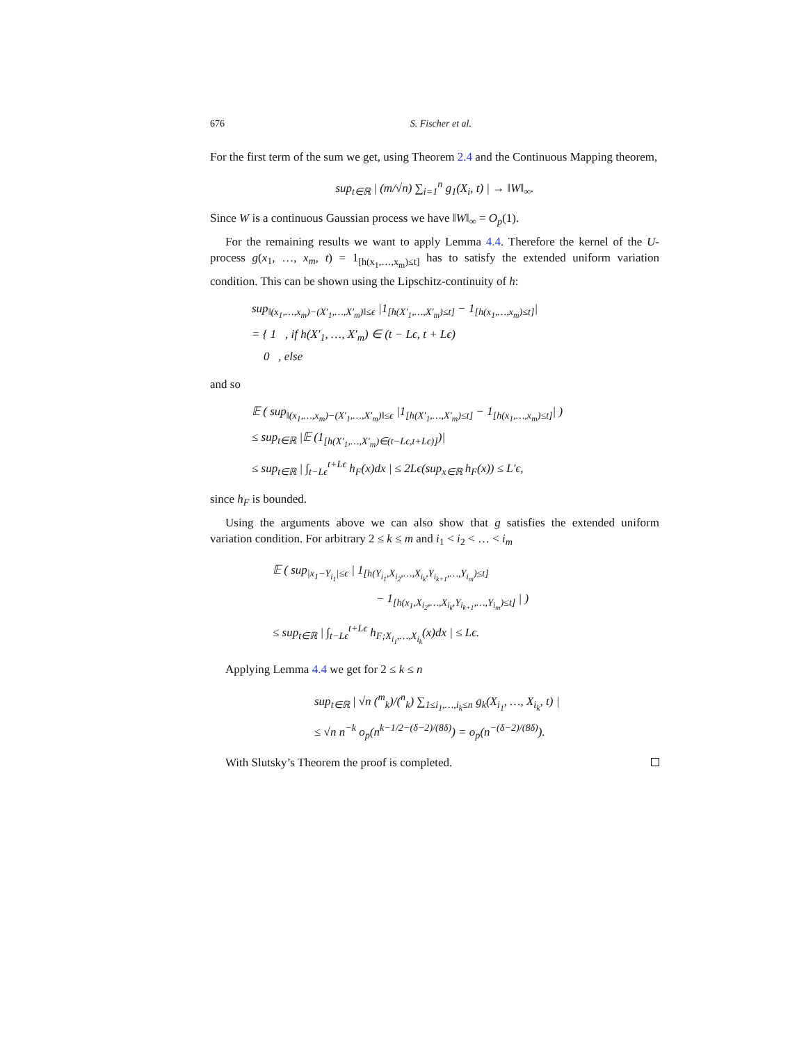676 S. Fischer et al.
For the first term of the sum we get, using Theorem 2.4 and the Continuous Mapping theorem,
sup<sub>t∈ℝ</sub> | (m/√n) ∑<sub>i=1</sub><sup>n</sup> g<sub>1</sub>(X<sub>i</sub>, t) | → ‖W‖<sub>∞</sub>.
Since W is a continuous Gaussian process we have ‖W‖<sub>∞</sub> = O<sub>p</sub>(1).
For the remaining results we want to apply Lemma 4.4. Therefore the kernel of the U-process g(x<sub>1</sub>, …, x<sub>m</sub>, t) = 1<sub>[h(x<sub>1</sub>,…,x<sub>m</sub>)≤t]</sub> has to satisfy the extended uniform variation condition. This can be shown using the Lipschitz-continuity of h:
sup<sub>‖(x<sub>1</sub>,…,x<sub>m</sub>)−(X′<sub>1</sub>,…,X′<sub>m</sub>)‖≤ϵ</sub> |1<sub>[h(X′<sub>1</sub>,…,X′<sub>m</sub>)≤t]</sub> − 1<sub>[h(x<sub>1</sub>,…,x<sub>m</sub>)≤t]</sub>|
= { 1 , if h(X′<sub>1</sub>, …, X′<sub>m</sub>) ∈ (t − Lϵ, t + Lϵ)
0 , else
and so
𝔼 ( sup<sub>‖(x<sub>1</sub>,…,x<sub>m</sub>)−(X′<sub>1</sub>,…,X′<sub>m</sub>)‖≤ϵ</sub> |1<sub>[h(X′<sub>1</sub>,…,X′<sub>m</sub>)≤t]</sub> − 1<sub>[h(x<sub>1</sub>,…,x<sub>m</sub>)≤t]</sub>| )
≤ sup<sub>t∈ℝ</sub> |𝔼 (1<sub>[h(X′<sub>1</sub>,…,X′<sub>m</sub>)∈(t−Lϵ,t+Lϵ)]</sub>)|
≤ sup<sub>t∈ℝ</sub> | ∫<sub>t−Lϵ</sub><sup>t+Lϵ</sup> h<sub>F</sub>(x)dx | ≤ 2Lϵ(sup<sub>x∈ℝ</sub> h<sub>F</sub>(x)) ≤ L′ϵ,
since h<sub>F</sub> is bounded.
Using the arguments above we can also show that g satisfies the extended uniform variation condition. For arbitrary 2 ≤ k ≤ m and i<sub>1</sub> < i<sub>2</sub> < … < i<sub>m</sub>
𝔼 ( sup<sub>|x<sub>1</sub>−Y<sub>i<sub>1</sub></sub>|≤ϵ</sub> | 1<sub>[h(Y<sub>i<sub>1</sub></sub>,X<sub>i<sub>2</sub></sub>,…,X<sub>i<sub>k</sub></sub>,Y<sub>i<sub>k+1</sub></sub>,…,Y<sub>i<sub>m</sub></sub>)≤t]</sub>
− 1<sub>[h(x<sub>1</sub>,X<sub>i<sub>2</sub></sub>,…,X<sub>i<sub>k</sub></sub>,Y<sub>i<sub>k+1</sub></sub>,…,Y<sub>i<sub>m</sub></sub>)≤t]</sub> | )
≤ sup<sub>t∈ℝ</sub> | ∫<sub>t−Lϵ</sub><sup>t+Lϵ</sup> h<sub>F;X<sub>i<sub>1</sub></sub>,…,X<sub>i<sub>k</sub></sub></sub>(x)dx | ≤ Lϵ.
Applying Lemma 4.4 we get for 2 ≤ k ≤ n
sup<sub>t∈ℝ</sub> | √n (<sup>m</sup><sub>k</sub>)/(<sup>n</sup><sub>k</sub>) ∑<sub>1≤i<sub>1</sub>,…,i<sub>k</sub>≤n</sub> g<sub>k</sub>(X<sub>i<sub>1</sub></sub>, …, X<sub>i<sub>k</sub></sub>, t) |
≤ √n n<sup>−k</sup> o<sub>p</sub>(n<sup>k−1/2−(δ−2)/(8δ)</sup>) = o<sub>p</sub>(n<sup>−(δ−2)/(8δ)</sup>).
With Slutsky’s Theorem the proof is completed.